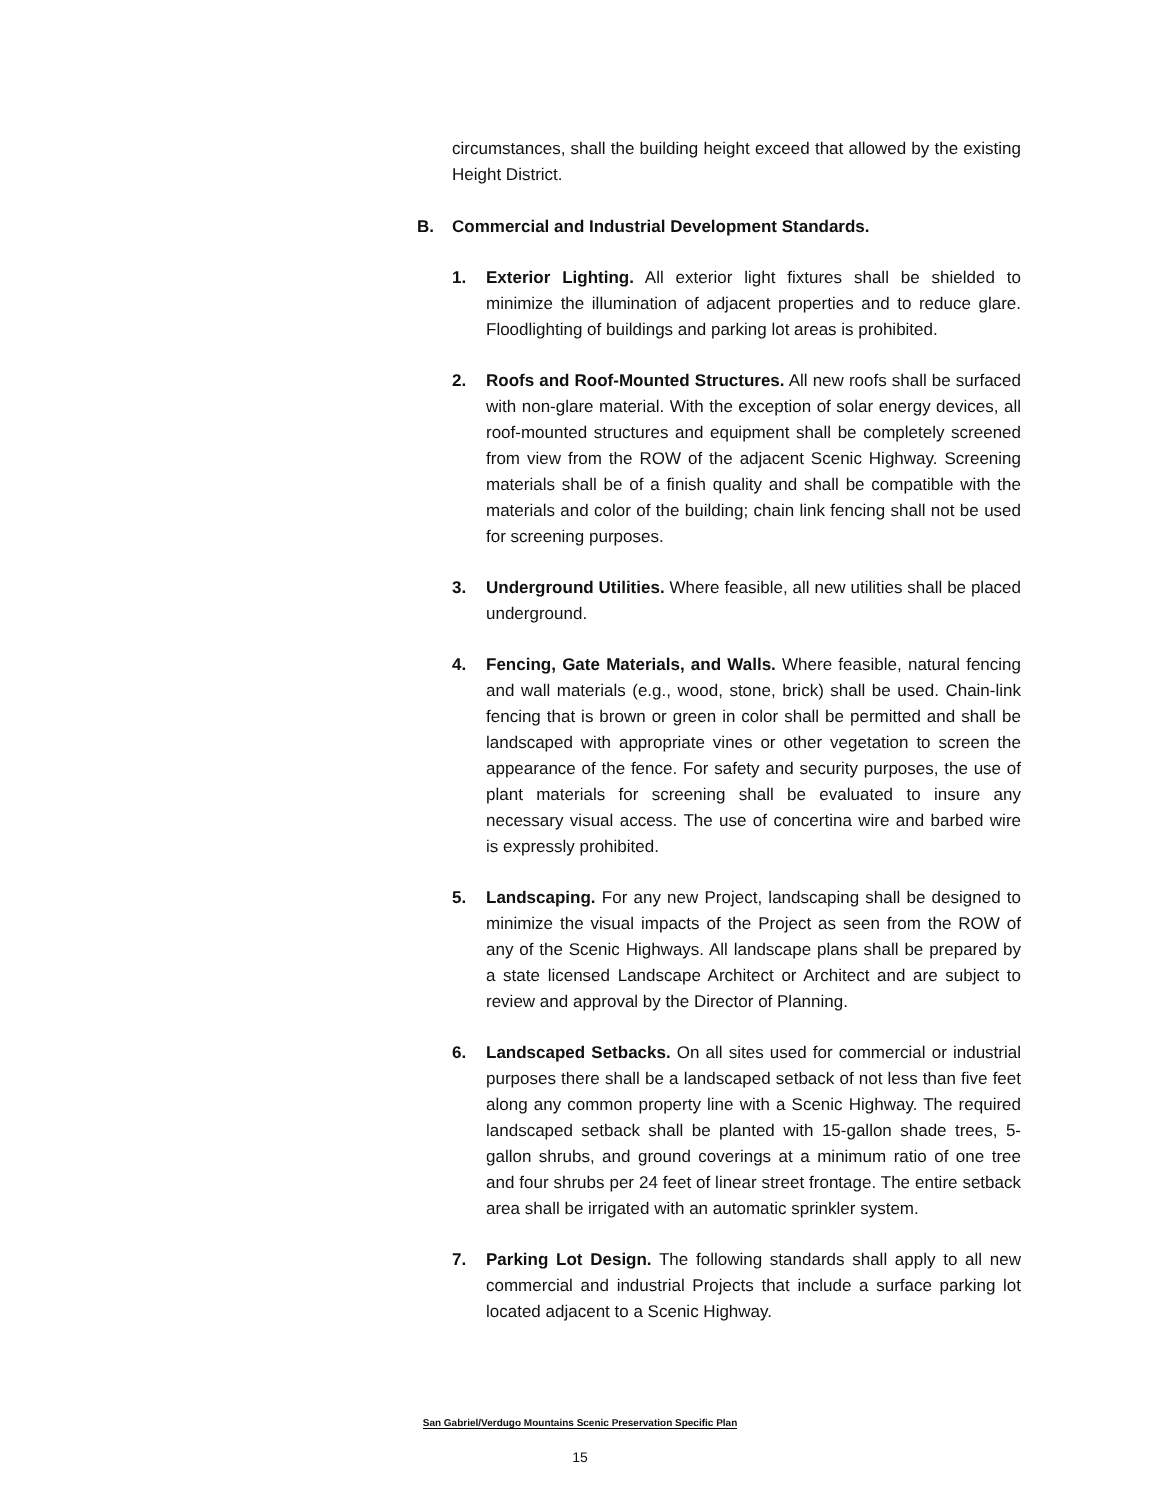circumstances, shall the building height exceed that allowed by the existing Height District.
B. Commercial and Industrial Development Standards.
1. Exterior Lighting. All exterior light fixtures shall be shielded to minimize the illumination of adjacent properties and to reduce glare. Floodlighting of buildings and parking lot areas is prohibited.
2. Roofs and Roof-Mounted Structures. All new roofs shall be surfaced with non-glare material. With the exception of solar energy devices, all roof-mounted structures and equipment shall be completely screened from view from the ROW of the adjacent Scenic Highway. Screening materials shall be of a finish quality and shall be compatible with the materials and color of the building; chain link fencing shall not be used for screening purposes.
3. Underground Utilities. Where feasible, all new utilities shall be placed underground.
4. Fencing, Gate Materials, and Walls. Where feasible, natural fencing and wall materials (e.g., wood, stone, brick) shall be used. Chain-link fencing that is brown or green in color shall be permitted and shall be landscaped with appropriate vines or other vegetation to screen the appearance of the fence. For safety and security purposes, the use of plant materials for screening shall be evaluated to insure any necessary visual access. The use of concertina wire and barbed wire is expressly prohibited.
5. Landscaping. For any new Project, landscaping shall be designed to minimize the visual impacts of the Project as seen from the ROW of any of the Scenic Highways. All landscape plans shall be prepared by a state licensed Landscape Architect or Architect and are subject to review and approval by the Director of Planning.
6. Landscaped Setbacks. On all sites used for commercial or industrial purposes there shall be a landscaped setback of not less than five feet along any common property line with a Scenic Highway. The required landscaped setback shall be planted with 15-gallon shade trees, 5-gallon shrubs, and ground coverings at a minimum ratio of one tree and four shrubs per 24 feet of linear street frontage. The entire setback area shall be irrigated with an automatic sprinkler system.
7. Parking Lot Design. The following standards shall apply to all new commercial and industrial Projects that include a surface parking lot located adjacent to a Scenic Highway.
San Gabriel/Verdugo Mountains Scenic Preservation Specific Plan
15